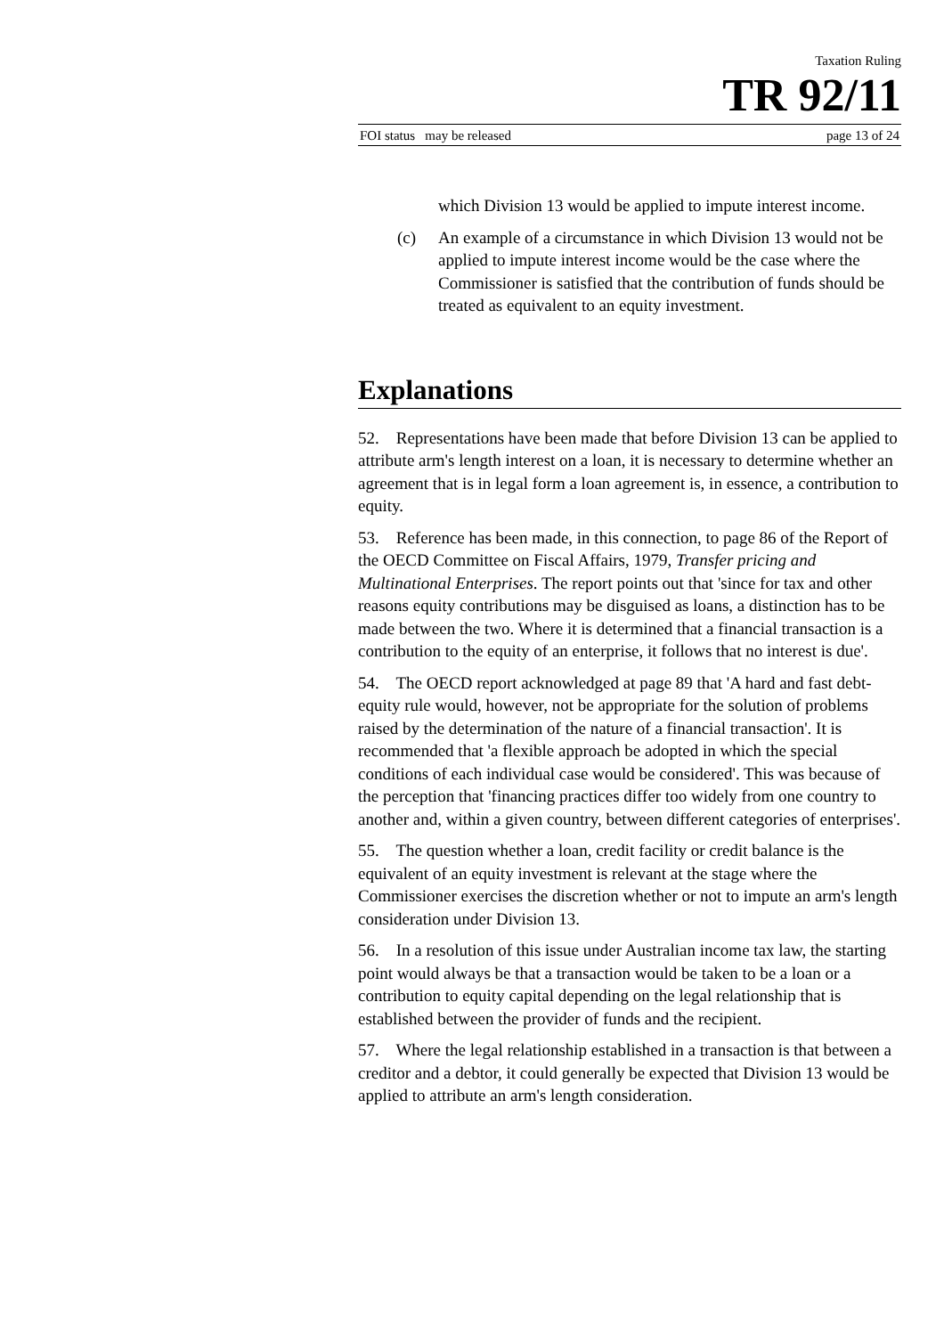Taxation Ruling
TR 92/11
FOI status may be released page 13 of 24
which Division 13 would be applied to impute interest income.
(c) An example of a circumstance in which Division 13 would not be applied to impute interest income would be the case where the Commissioner is satisfied that the contribution of funds should be treated as equivalent to an equity investment.
Explanations
52. Representations have been made that before Division 13 can be applied to attribute arm's length interest on a loan, it is necessary to determine whether an agreement that is in legal form a loan agreement is, in essence, a contribution to equity.
53. Reference has been made, in this connection, to page 86 of the Report of the OECD Committee on Fiscal Affairs, 1979, Transfer pricing and Multinational Enterprises. The report points out that 'since for tax and other reasons equity contributions may be disguised as loans, a distinction has to be made between the two. Where it is determined that a financial transaction is a contribution to the equity of an enterprise, it follows that no interest is due'.
54. The OECD report acknowledged at page 89 that 'A hard and fast debt-equity rule would, however, not be appropriate for the solution of problems raised by the determination of the nature of a financial transaction'. It is recommended that 'a flexible approach be adopted in which the special conditions of each individual case would be considered'. This was because of the perception that 'financing practices differ too widely from one country to another and, within a given country, between different categories of enterprises'.
55. The question whether a loan, credit facility or credit balance is the equivalent of an equity investment is relevant at the stage where the Commissioner exercises the discretion whether or not to impute an arm's length consideration under Division 13.
56. In a resolution of this issue under Australian income tax law, the starting point would always be that a transaction would be taken to be a loan or a contribution to equity capital depending on the legal relationship that is established between the provider of funds and the recipient.
57. Where the legal relationship established in a transaction is that between a creditor and a debtor, it could generally be expected that Division 13 would be applied to attribute an arm's length consideration.